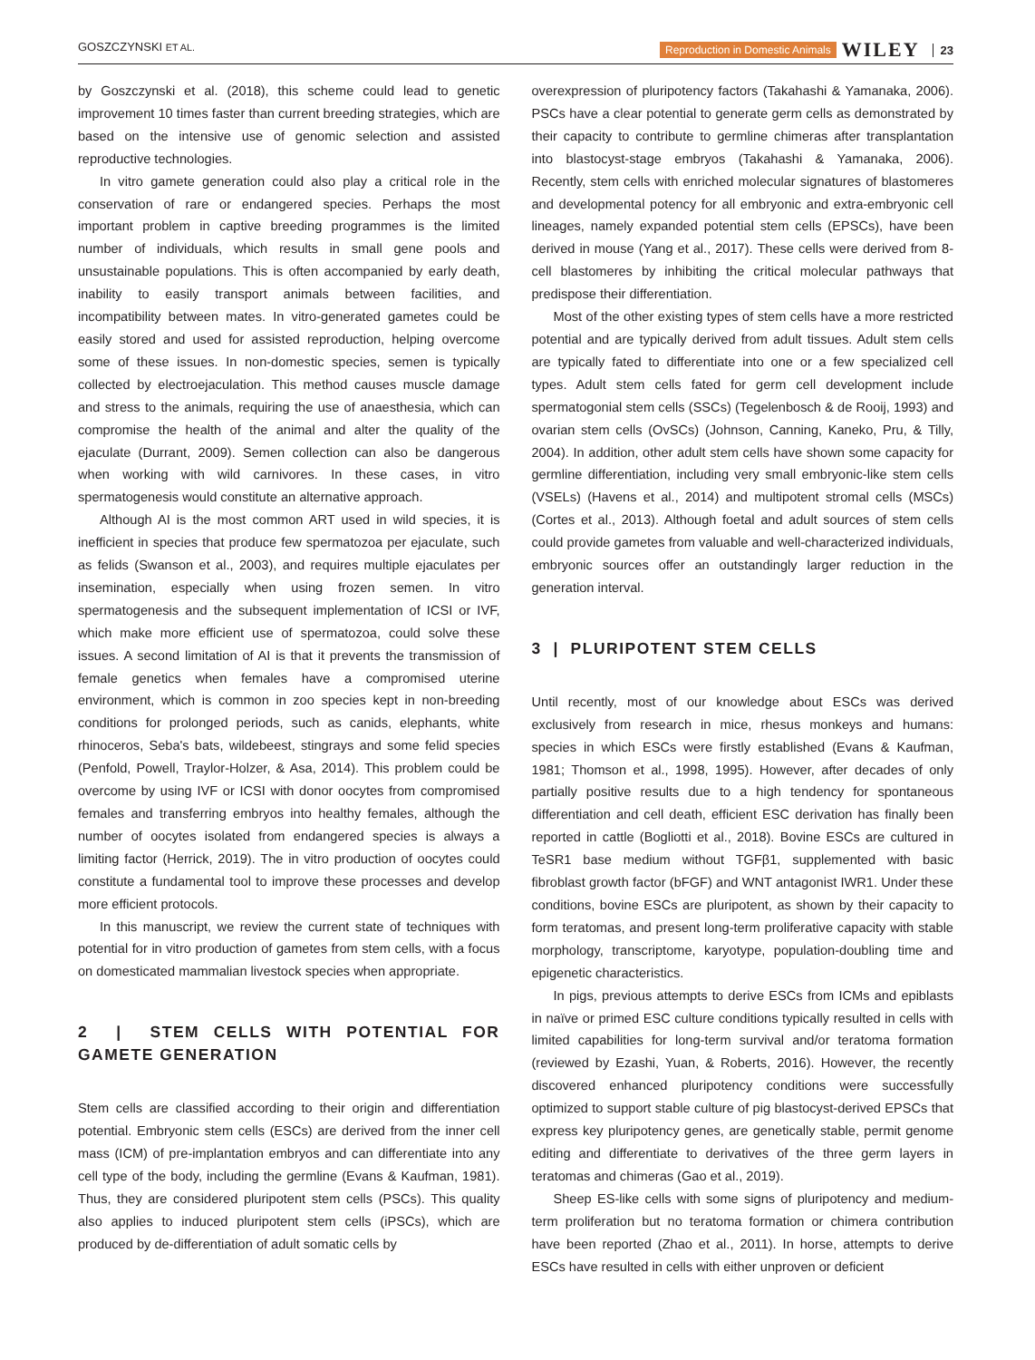GOSZCZYNSKI ET AL. Reproduction in Domestic Animals WILEY 23
by Goszczynski et al. (2018), this scheme could lead to genetic improvement 10 times faster than current breeding strategies, which are based on the intensive use of genomic selection and assisted reproductive technologies.
In vitro gamete generation could also play a critical role in the conservation of rare or endangered species. Perhaps the most important problem in captive breeding programmes is the limited number of individuals, which results in small gene pools and unsustainable populations. This is often accompanied by early death, inability to easily transport animals between facilities, and incompatibility between mates. In vitro-generated gametes could be easily stored and used for assisted reproduction, helping overcome some of these issues. In non-domestic species, semen is typically collected by electroejaculation. This method causes muscle damage and stress to the animals, requiring the use of anaesthesia, which can compromise the health of the animal and alter the quality of the ejaculate (Durrant, 2009). Semen collection can also be dangerous when working with wild carnivores. In these cases, in vitro spermatogenesis would constitute an alternative approach.
Although AI is the most common ART used in wild species, it is inefficient in species that produce few spermatozoa per ejaculate, such as felids (Swanson et al., 2003), and requires multiple ejaculates per insemination, especially when using frozen semen. In vitro spermatogenesis and the subsequent implementation of ICSI or IVF, which make more efficient use of spermatozoa, could solve these issues. A second limitation of AI is that it prevents the transmission of female genetics when females have a compromised uterine environment, which is common in zoo species kept in non-breeding conditions for prolonged periods, such as canids, elephants, white rhinoceros, Seba's bats, wildebeest, stingrays and some felid species (Penfold, Powell, Traylor-Holzer, & Asa, 2014). This problem could be overcome by using IVF or ICSI with donor oocytes from compromised females and transferring embryos into healthy females, although the number of oocytes isolated from endangered species is always a limiting factor (Herrick, 2019). The in vitro production of oocytes could constitute a fundamental tool to improve these processes and develop more efficient protocols.
In this manuscript, we review the current state of techniques with potential for in vitro production of gametes from stem cells, with a focus on domesticated mammalian livestock species when appropriate.
2 | STEM CELLS WITH POTENTIAL FOR GAMETE GENERATION
Stem cells are classified according to their origin and differentiation potential. Embryonic stem cells (ESCs) are derived from the inner cell mass (ICM) of pre-implantation embryos and can differentiate into any cell type of the body, including the germline (Evans & Kaufman, 1981). Thus, they are considered pluripotent stem cells (PSCs). This quality also applies to induced pluripotent stem cells (iPSCs), which are produced by de-differentiation of adult somatic cells by
overexpression of pluripotency factors (Takahashi & Yamanaka, 2006). PSCs have a clear potential to generate germ cells as demonstrated by their capacity to contribute to germline chimeras after transplantation into blastocyst-stage embryos (Takahashi & Yamanaka, 2006). Recently, stem cells with enriched molecular signatures of blastomeres and developmental potency for all embryonic and extra-embryonic cell lineages, namely expanded potential stem cells (EPSCs), have been derived in mouse (Yang et al., 2017). These cells were derived from 8-cell blastomeres by inhibiting the critical molecular pathways that predispose their differentiation.
Most of the other existing types of stem cells have a more restricted potential and are typically derived from adult tissues. Adult stem cells are typically fated to differentiate into one or a few specialized cell types. Adult stem cells fated for germ cell development include spermatogonial stem cells (SSCs) (Tegelenbosch & de Rooij, 1993) and ovarian stem cells (OvSCs) (Johnson, Canning, Kaneko, Pru, & Tilly, 2004). In addition, other adult stem cells have shown some capacity for germline differentiation, including very small embryonic-like stem cells (VSELs) (Havens et al., 2014) and multipotent stromal cells (MSCs) (Cortes et al., 2013). Although foetal and adult sources of stem cells could provide gametes from valuable and well-characterized individuals, embryonic sources offer an outstandingly larger reduction in the generation interval.
3 | PLURIPOTENT STEM CELLS
Until recently, most of our knowledge about ESCs was derived exclusively from research in mice, rhesus monkeys and humans: species in which ESCs were firstly established (Evans & Kaufman, 1981; Thomson et al., 1998, 1995). However, after decades of only partially positive results due to a high tendency for spontaneous differentiation and cell death, efficient ESC derivation has finally been reported in cattle (Bogliotti et al., 2018). Bovine ESCs are cultured in TeSR1 base medium without TGFβ1, supplemented with basic fibroblast growth factor (bFGF) and WNT antagonist IWR1. Under these conditions, bovine ESCs are pluripotent, as shown by their capacity to form teratomas, and present long-term proliferative capacity with stable morphology, transcriptome, karyotype, population-doubling time and epigenetic characteristics.
In pigs, previous attempts to derive ESCs from ICMs and epiblasts in naïve or primed ESC culture conditions typically resulted in cells with limited capabilities for long-term survival and/or teratoma formation (reviewed by Ezashi, Yuan, & Roberts, 2016). However, the recently discovered enhanced pluripotency conditions were successfully optimized to support stable culture of pig blastocyst-derived EPSCs that express key pluripotency genes, are genetically stable, permit genome editing and differentiate to derivatives of the three germ layers in teratomas and chimeras (Gao et al., 2019).
Sheep ES-like cells with some signs of pluripotency and medium-term proliferation but no teratoma formation or chimera contribution have been reported (Zhao et al., 2011). In horse, attempts to derive ESCs have resulted in cells with either unproven or deficient